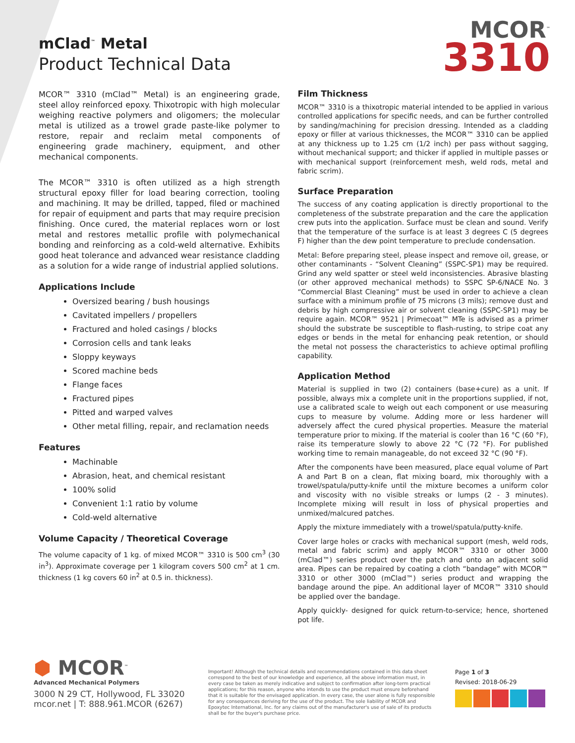mClad<sup>™</sup> Metal
Product Technical Data
MCOR<sup>™</sup>
3310
MCOR™ 3310 (mClad™ Metal) is an engineering grade, steel alloy reinforced epoxy. Thixotropic with high molecular weighing reactive polymers and oligomers; the molecular metal is utilized as a trowel grade paste-like polymer to restore, repair and reclaim metal components of engineering grade machinery, equipment, and other mechanical components.
The MCOR™ 3310 is often utilized as a high strength structural epoxy filler for load bearing correction, tooling and machining. It may be drilled, tapped, filed or machined for repair of equipment and parts that may require precision finishing. Once cured, the material replaces worn or lost metal and restores metallic profile with polymechanical bonding and reinforcing as a cold-weld alternative. Exhibits good heat tolerance and advanced wear resistance cladding as a solution for a wide range of industrial applied solutions.
Applications Include
Oversized bearing / bush housings
Cavitated impellers / propellers
Fractured and holed casings / blocks
Corrosion cells and tank leaks
Sloppy keyways
Scored machine beds
Flange faces
Fractured pipes
Pitted and warped valves
Other metal filling, repair, and reclamation needs
Features
Machinable
Abrasion, heat, and chemical resistant
100% solid
Convenient 1:1 ratio by volume
Cold-weld alternative
Volume Capacity / Theoretical Coverage
The volume capacity of 1 kg. of mixed MCOR™ 3310 is 500 cm<sup>3</sup> (30 in<sup>3</sup>). Approximate coverage per 1 kilogram covers 500 cm<sup>2</sup> at 1 cm. thickness (1 kg covers 60 in<sup>2</sup> at 0.5 in. thickness).
Film Thickness
MCOR™ 3310 is a thixotropic material intended to be applied in various controlled applications for specific needs, and can be further controlled by sanding/machining for precision dressing. Intended as a cladding epoxy or filler at various thicknesses, the MCOR™ 3310 can be applied at any thickness up to 1.25 cm (1/2 inch) per pass without sagging, without mechanical support; and thicker if applied in multiple passes or with mechanical support (reinforcement mesh, weld rods, metal and fabric scrim).
Surface Preparation
The success of any coating application is directly proportional to the completeness of the substrate preparation and the care the application crew puts into the application. Surface must be clean and sound. Verify that the temperature of the surface is at least 3 degrees C (5 degrees F) higher than the dew point temperature to preclude condensation.
Metal: Before preparing steel, please inspect and remove oil, grease, or other contaminants - “Solvent Cleaning” (SSPC-SP1) may be required. Grind any weld spatter or steel weld inconsistencies. Abrasive blasting (or other approved mechanical methods) to SSPC SP-6/NACE No. 3 “Commercial Blast Cleaning” must be used in order to achieve a clean surface with a minimum profile of 75 microns (3 mils); remove dust and debris by high compressive air or solvent cleaning (SSPC-SP1) may be require again. MCOR™ 9521 | Primecoat™ MTe is advised as a primer should the substrate be susceptible to flash-rusting, to stripe coat any edges or bends in the metal for enhancing peak retention, or should the metal not possess the characteristics to achieve optimal profiling capability.
Application Method
Material is supplied in two (2) containers (base+cure) as a unit. If possible, always mix a complete unit in the proportions supplied, if not, use a calibrated scale to weigh out each component or use measuring cups to measure by volume. Adding more or less hardener will adversely affect the cured physical properties. Measure the material temperature prior to mixing. If the material is cooler than 16 °C (60 °F), raise its temperature slowly to above 22 °C (72 °F). For published working time to remain manageable, do not exceed 32 °C (90 °F).
After the components have been measured, place equal volume of Part A and Part B on a clean, flat mixing board, mix thoroughly with a trowel/spatula/putty-knife until the mixture becomes a uniform color and viscosity with no visible streaks or lumps (2 - 3 minutes). Incomplete mixing will result in loss of physical properties and unmixed/malcured patches.
Apply the mixture immediately with a trowel/spatula/putty-knife.
Cover large holes or cracks with mechanical support (mesh, weld rods, metal and fabric scrim) and apply MCOR™ 3310 or other 3000 (mClad™) series product over the patch and onto an adjacent solid area. Pipes can be repaired by coating a cloth “bandage” with MCOR™ 3310 or other 3000 (mClad™) series product and wrapping the bandage around the pipe. An additional layer of MCOR™ 3310 should be applied over the bandage.
Apply quickly- designed for quick return-to-service; hence, shortened pot life.
⬢ MCOR<sup>™</sup>
Advanced Mechanical Polymers
3000 N 29 CT, Hollywood, FL 33020
mcor.net | T: 888.961.MCOR (6267)
Important! Although the technical details and recommendations contained in this data sheet correspond to the best of our knowledge and experience, all the above information must, in every case be taken as merely indicative and subject to confirmation after long-term practical applications; for this reason, anyone who intends to use the product must ensure beforehand that it is suitable for the envisaged application. In every case, the user alone is fully responsible for any consequences deriving for the use of the product. The sole liability of MCOR and Epoxytec International, Inc. for any claims out of the manufacturer's use of sale of its products shall be for the buyer's purchase price.
Page 1 of 3
Revised: 2018-06-29